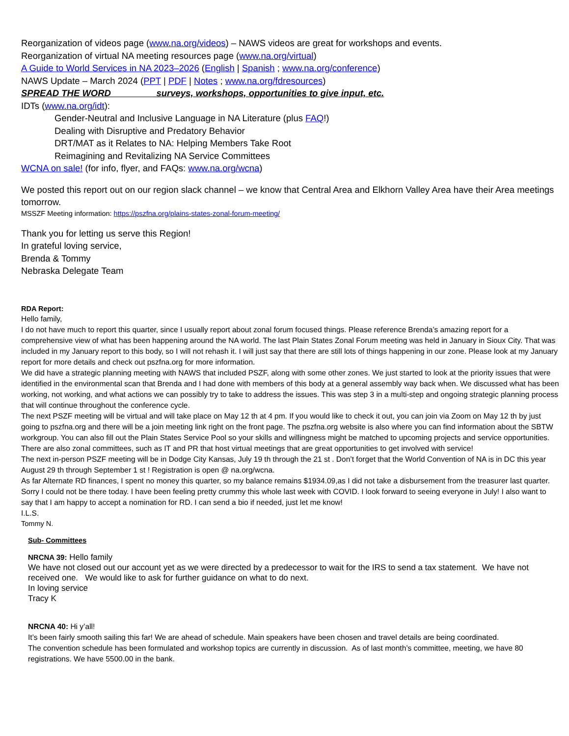Reorganization of videos page (www.na.org/videos) – NAWS videos are great for workshops and events.
Reorganization of virtual NA meeting resources page (www.na.org/virtual)
A Guide to World Services in NA 2023–2026 (English | Spanish ; www.na.org/conference)
NAWS Update – March 2024 (PPT | PDF | Notes ; www.na.org/fdresources)
SPREAD THE WORD surveys, workshops, opportunities to give input, etc.
IDTs (www.na.org/idt):
Gender-Neutral and Inclusive Language in NA Literature (plus FAQ!)
Dealing with Disruptive and Predatory Behavior
DRT/MAT as it Relates to NA: Helping Members Take Root
Reimagining and Revitalizing NA Service Committees
WCNA on sale! (for info, flyer, and FAQs: www.na.org/wcna)
We posted this report out on our region slack channel – we know that Central Area and Elkhorn Valley Area have their Area meetings tomorrow.
MSSZF Meeting information: https://pszfna.org/plains-states-zonal-forum-meeting/
Thank you for letting us serve this Region!
In grateful loving service,
Brenda & Tommy
Nebraska Delegate Team
RDA Report:
Hello family,
I do not have much to report this quarter, since I usually report about zonal forum focused things. Please reference Brenda’s amazing report for a comprehensive view of what has been happening around the NA world. The last Plain States Zonal Forum meeting was held in January in Sioux City. That was included in my January report to this body, so I will not rehash it. I will just say that there are still lots of things happening in our zone. Please look at my January report for more details and check out pszfna.org for more information.
We did have a strategic planning meeting with NAWS that included PSZF, along with some other zones. We just started to look at the priority issues that were identified in the environmental scan that Brenda and I had done with members of this body at a general assembly way back when. We discussed what has been working, not working, and what actions we can possibly try to take to address the issues. This was step 3 in a multi-step and ongoing strategic planning process that will continue throughout the conference cycle.
The next PSZF meeting will be virtual and will take place on May 12 th at 4 pm. If you would like to check it out, you can join via Zoom on May 12 th by just going to pszfna.org and there will be a join meeting link right on the front page. The pszfna.org website is also where you can find information about the SBTW workgroup. You can also fill out the Plain States Service Pool so your skills and willingness might be matched to upcoming projects and service opportunities. There are also zonal committees, such as IT and PR that host virtual meetings that are great opportunities to get involved with service!
The next in-person PSZF meeting will be in Dodge City Kansas, July 19 th through the 21 st . Don’t forget that the World Convention of NA is in DC this year August 29 th through September 1 st ! Registration is open @ na.org/wcna.
As far Alternate RD finances, I spent no money this quarter, so my balance remains $1934.09,as I did not take a disbursement from the treasurer last quarter. Sorry I could not be there today. I have been feeling pretty crummy this whole last week with COVID. I look forward to seeing everyone in July! I also want to say that I am happy to accept a nomination for RD. I can send a bio if needed, just let me know!
I.L.S.
Tommy N.
Sub- Committees
NRCNA 39: Hello family
We have not closed out our account yet as we were directed by a predecessor to wait for the IRS to send a tax statement. We have not received one. We would like to ask for further guidance on what to do next.
In loving service
Tracy K
NRCNA 40: Hi y’all!
It’s been fairly smooth sailing this far! We are ahead of schedule. Main speakers have been chosen and travel details are being coordinated.
The convention schedule has been formulated and workshop topics are currently in discussion. As of last month’s committee, meeting, we have 80 registrations. We have 5500.00 in the bank.